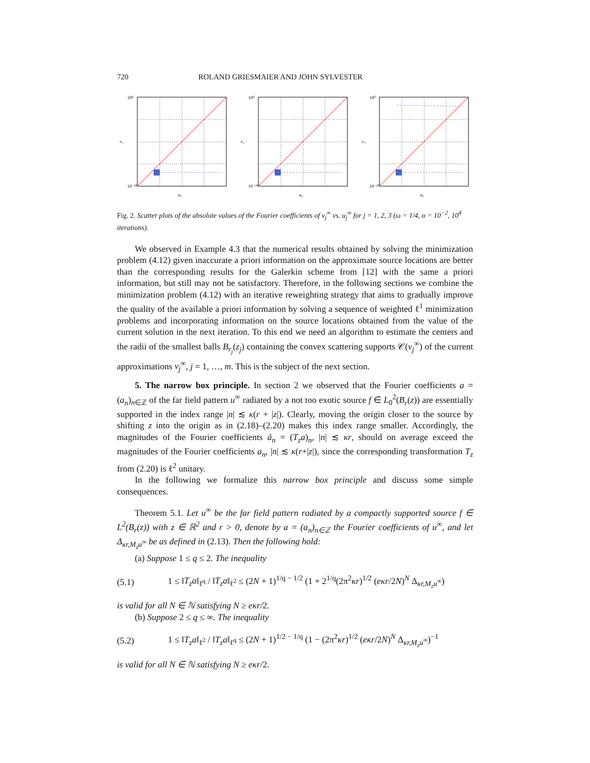720 ROLAND GRIESMAIER AND JOHN SYLVESTER
10⁰
10⁻²⁰
u₁
v₁
10⁰
10⁻²⁰
u₂
v₂
10⁰
10⁻²⁰
u₃
v₃
Fig. 2. Scatter plots of the absolute values of the Fourier coefficients of v<sub>j</sub><sup>∞</sup> vs. u<sub>j</sub><sup>∞</sup> for j = 1, 2, 3 (ω = 1/4, α = 10<sup>−2</sup>, 10<sup>4</sup> iterations).
We observed in Example 4.3 that the numerical results obtained by solving the minimization problem (4.12) given inaccurate a priori information on the approximate source locations are better than the corresponding results for the Galerkin scheme from [12] with the same a priori information, but still may not be satisfactory. Therefore, in the following sections we combine the minimization problem (4.12) with an iterative reweighting strategy that aims to gradually improve the quality of the available a priori information by solving a sequence of weighted ℓ<sup>1</sup> minimization problems and incorporating information on the source locations obtained from the value of the current solution in the next iteration. To this end we need an algorithm to estimate the centers and the radii of the smallest balls B<sub>r<sub>j</sub></sub>(z<sub>j</sub>) containing the convex scattering supports 𝒞(v<sub>j</sub><sup>∞</sup>) of the current approximations v<sub>j</sub><sup>∞</sup>, j = 1, …, m. This is the subject of the next section.
5. The narrow box principle. In section 2 we observed that the Fourier coefficients a = (a<sub>n</sub>)<sub>n∈ℤ</sub> of the far field pattern u<sup>∞</sup> radiated by a not too exotic source f ∈ L<sub>0</sub><sup>2</sup>(B<sub>r</sub>(z)) are essentially supported in the index range |n| ≲ κ(r + |z|). Clearly, moving the origin closer to the source by shifting z into the origin as in (2.18)–(2.20) makes this index range smaller. Accordingly, the magnitudes of the Fourier coefficients ã<sub>n</sub> = (T<sub>z</sub>a)<sub>n</sub>, |n| ≲ κr, should on average exceed the magnitudes of the Fourier coefficients a<sub>n</sub>, |n| ≲ κ(r+|z|), since the corresponding transformation T<sub>z</sub> from (2.20) is ℓ<sup>2</sup> unitary.
In the following we formalize this narrow box principle and discuss some simple consequences.
Theorem 5.1. Let u<sup>∞</sup> be the far field pattern radiated by a compactly supported source f ∈ L<sup>2</sup>(B<sub>r</sub>(z)) with z ∈ ℝ<sup>2</sup> and r > 0, denote by a = (a<sub>n</sub>)<sub>n∈ℤ</sub> the Fourier coefficients of u<sup>∞</sup>, and let Δ<sub>κr,M<sub>z</sub>u<sup>∞</sup></sub> be as defined in (2.13). Then the following hold:
(a) Suppose 1 ≤ q ≤ 2. The inequality
(5.1) 1 ≤ ‖T<sub>z</sub>a‖<sub>ℓ<sup>q</sup></sub> / ‖T<sub>z</sub>a‖<sub>ℓ<sup>2</sup></sub> ≤ (2N + 1)<sup>1/q − 1/2</sup> (1 + 2<sup>1/q</sup>(2π<sup>2</sup>κr)<sup>1/2</sup> (eκr/2N)<sup>N</sup> Δ<sub>κr,M<sub>z</sub>u<sup>∞</sup></sub>)
is valid for all N ∈ ℕ satisfying N ≥ eκr/2.
(b) Suppose 2 ≤ q ≤ ∞. The inequality
(5.2) 1 ≤ ‖T<sub>z</sub>a‖<sub>ℓ<sup>2</sup></sub> / ‖T<sub>z</sub>a‖<sub>ℓ<sup>q</sup></sub> ≤ (2N + 1)<sup>1/2 − 1/q</sup> (1 − (2π<sup>2</sup>κr)<sup>1/2</sup> (eκr/2N)<sup>N</sup> Δ<sub>κr,M<sub>z</sub>u<sup>∞</sup></sub>)<sup>−1</sup>
is valid for all N ∈ ℕ satisfying N ≥ eκr/2.